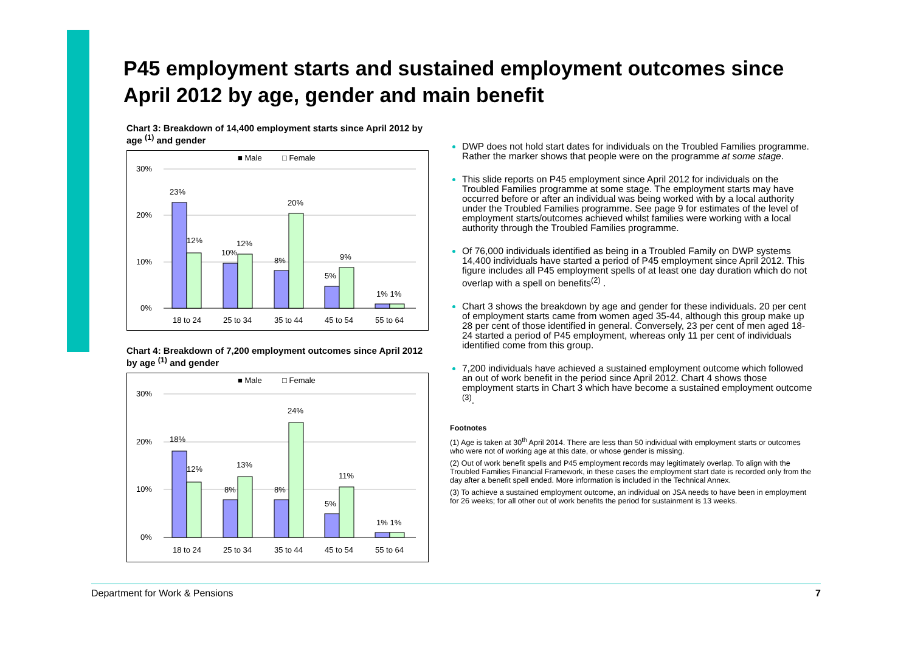P45 employment starts and sustained employment outcomes since April 2012 by age, gender and main benefit
Chart 3: Breakdown of 14,400 employment starts since April 2012 by age <sup>(1)</sup> and gender
■ Male
□ Female
30%
20%
10%
0%
23%
12%
10%
12%
8%
20%
5%
9%
1% 1%
18 to 24
25 to 34
35 to 44
45 to 54
55 to 64
Chart 4: Breakdown of 7,200 employment outcomes since April 2012 by age <sup>(1)</sup> and gender
■ Male
□ Female
30%
20%
10%
0%
18%
12%
8%
13%
8%
24%
5%
11%
1% 1%
18 to 24
25 to 34
35 to 44
45 to 54
55 to 64
DWP does not hold start dates for individuals on the Troubled Families programme. Rather the marker shows that people were on the programme at some stage.
This slide reports on P45 employment since April 2012 for individuals on the Troubled Families programme at some stage. The employment starts may have occurred before or after an individual was being worked with by a local authority under the Troubled Families programme. See page 9 for estimates of the level of employment starts/outcomes achieved whilst families were working with a local authority through the Troubled Families programme.
Of 76,000 individuals identified as being in a Troubled Family on DWP systems 14,400 individuals have started a period of P45 employment since April 2012. This figure includes all P45 employment spells of at least one day duration which do not overlap with a spell on benefits<sup>(2)</sup> .
Chart 3 shows the breakdown by age and gender for these individuals. 20 per cent of employment starts came from women aged 35-44, although this group make up 28 per cent of those identified in general. Conversely, 23 per cent of men aged 18-24 started a period of P45 employment, whereas only 11 per cent of individuals identified come from this group.
7,200 individuals have achieved a sustained employment outcome which followed an out of work benefit in the period since April 2012. Chart 4 shows those employment starts in Chart 3 which have become a sustained employment outcome <sup>(3)</sup>.
Footnotes
(1) Age is taken at 30<sup>th</sup> April 2014. There are less than 50 individual with employment starts or outcomes who were not of working age at this date, or whose gender is missing.
(2) Out of work benefit spells and P45 employment records may legitimately overlap. To align with the Troubled Families Financial Framework, in these cases the employment start date is recorded only from the day after a benefit spell ended. More information is included in the Technical Annex.
(3) To achieve a sustained employment outcome, an individual on JSA needs to have been in employment for 26 weeks; for all other out of work benefits the period for sustainment is 13 weeks.
Department for Work & Pensions 7